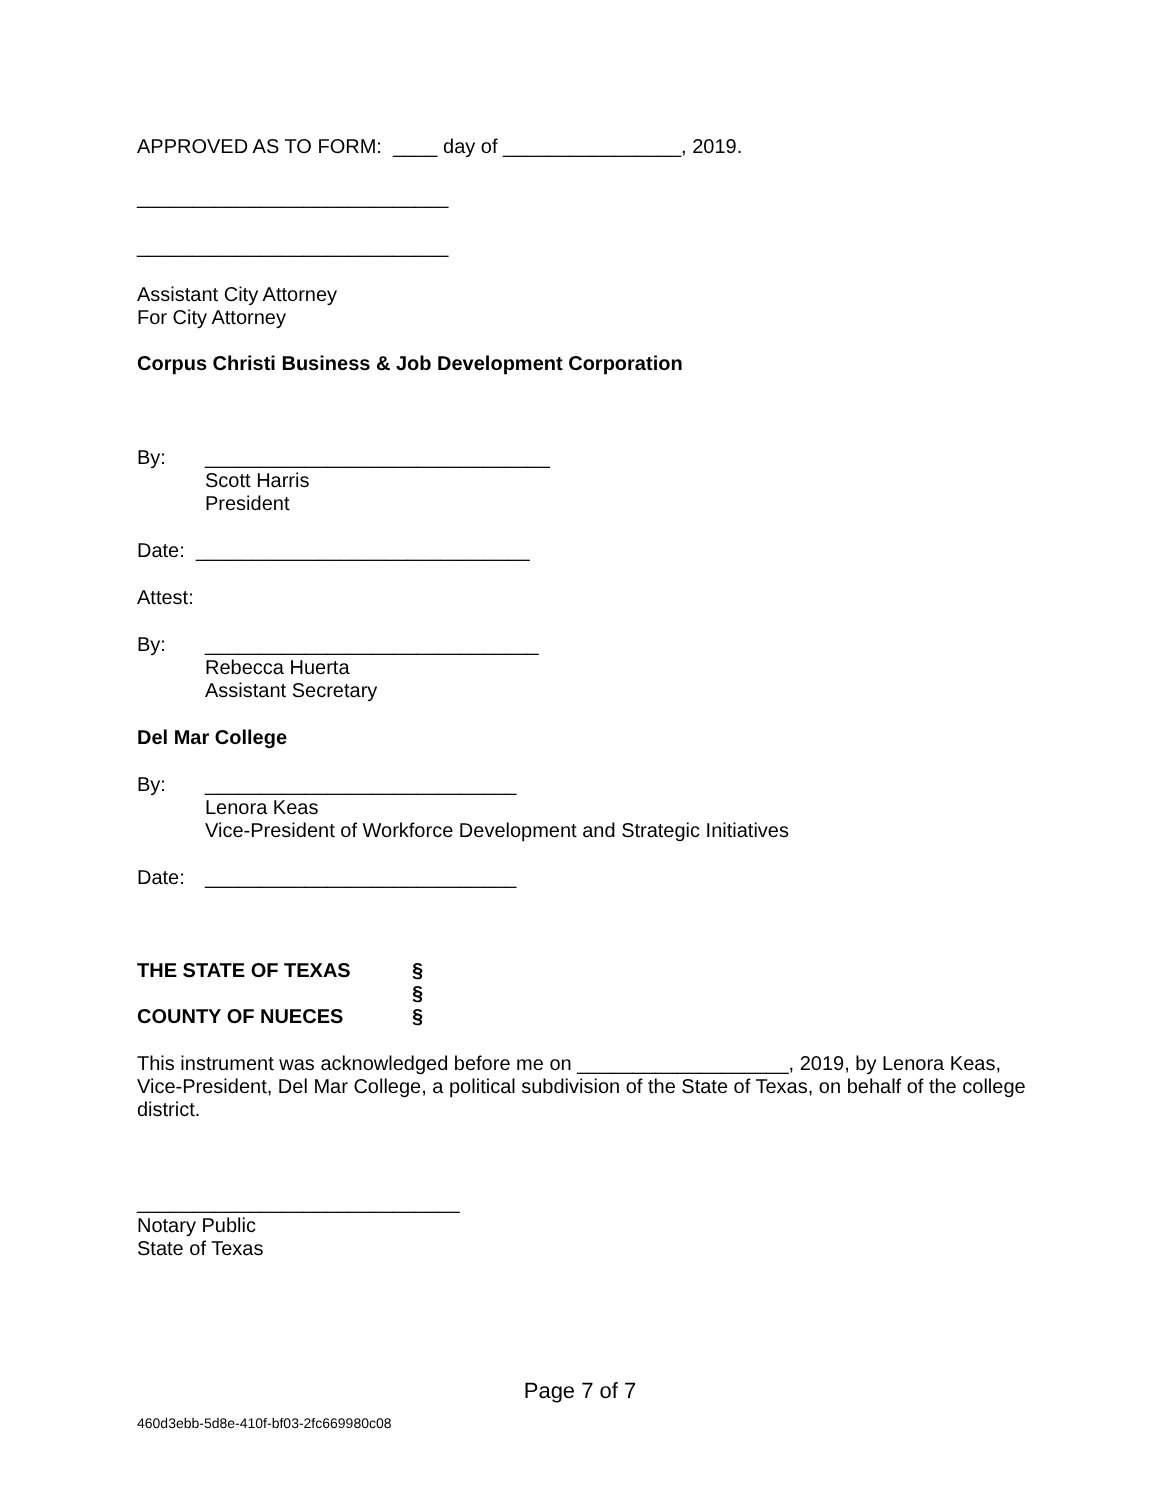APPROVED AS TO FORM: ____ day of ________________, 2019.
____________________________
____________________________
Assistant City Attorney
For City Attorney
Corpus Christi Business & Job Development Corporation
By: _______________________________
Scott Harris
President
Date: ______________________________
Attest:
By: ______________________________
Rebecca Huerta
Assistant Secretary
Del Mar College
By: ____________________________
Lenora Keas
Vice-President of Workforce Development and Strategic Initiatives
Date: ____________________________
THE STATE OF TEXAS §
§
COUNTY OF NUECES §
This instrument was acknowledged before me on ___________________, 2019, by Lenora Keas, Vice-President, Del Mar College, a political subdivision of the State of Texas, on behalf of the college district.
_____________________________
Notary Public
State of Texas
Page 7 of 7
460d3ebb-5d8e-410f-bf03-2fc669980c08